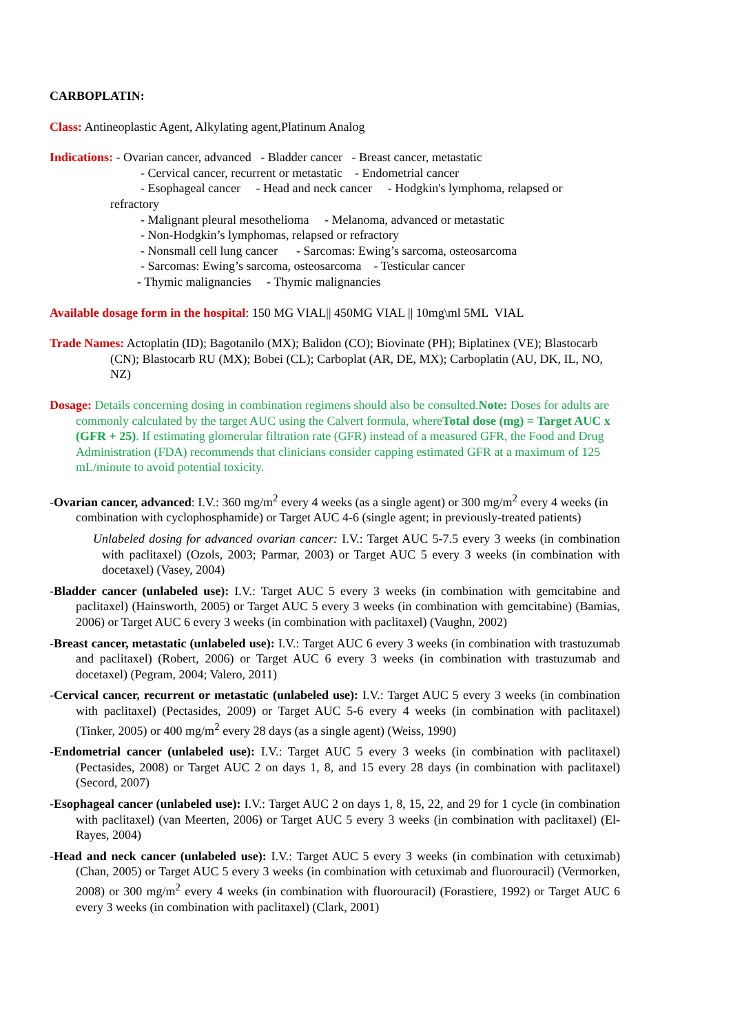CARBOPLATIN:
Class: Antineoplastic Agent, Alkylating agent,Platinum Analog
Indications: - Ovarian cancer, advanced - Bladder cancer - Breast cancer, metastatic
- Cervical cancer, recurrent or metastatic - Endometrial cancer
- Esophageal cancer - Head and neck cancer - Hodgkin's lymphoma, relapsed or
refractory
- Malignant pleural mesothelioma - Melanoma, advanced or metastatic
- Non-Hodgkin’s lymphomas, relapsed or refractory
- Nonsmall cell lung cancer - Sarcomas: Ewing’s sarcoma, osteosarcoma
- Sarcomas: Ewing’s sarcoma, osteosarcoma - Testicular cancer
- Thymic malignancies - Thymic malignancies
Available dosage form in the hospital: 150 MG VIAL|| 450MG VIAL || 10mg\ml 5ML VIAL
Trade Names: Actoplatin (ID); Bagotanilo (MX); Balidon (CO); Biovinate (PH); Biplatinex (VE); Blastocarb (CN); Blastocarb RU (MX); Bobei (CL); Carboplat (AR, DE, MX); Carboplatin (AU, DK, IL, NO, NZ)
Dosage: Details concerning dosing in combination regimens should also be consulted.Note: Doses for adults are commonly calculated by the target AUC using the Calvert formula, whereTotal dose (mg) = Target AUC x (GFR + 25). If estimating glomerular filtration rate (GFR) instead of a measured GFR, the Food and Drug Administration (FDA) recommends that clinicians consider capping estimated GFR at a maximum of 125 mL/minute to avoid potential toxicity.
-Ovarian cancer, advanced: I.V.: 360 mg/m<sup>2</sup> every 4 weeks (as a single agent) or 300 mg/m<sup>2</sup> every 4 weeks (in combination with cyclophosphamide) or Target AUC 4-6 (single agent; in previously-treated patients)
Unlabeled dosing for advanced ovarian cancer: I.V.: Target AUC 5-7.5 every 3 weeks (in combination with paclitaxel) (Ozols, 2003; Parmar, 2003) or Target AUC 5 every 3 weeks (in combination with docetaxel) (Vasey, 2004)
-Bladder cancer (unlabeled use): I.V.: Target AUC 5 every 3 weeks (in combination with gemcitabine and paclitaxel) (Hainsworth, 2005) or Target AUC 5 every 3 weeks (in combination with gemcitabine) (Bamias, 2006) or Target AUC 6 every 3 weeks (in combination with paclitaxel) (Vaughn, 2002)
-Breast cancer, metastatic (unlabeled use): I.V.: Target AUC 6 every 3 weeks (in combination with trastuzumab and paclitaxel) (Robert, 2006) or Target AUC 6 every 3 weeks (in combination with trastuzumab and docetaxel) (Pegram, 2004; Valero, 2011)
-Cervical cancer, recurrent or metastatic (unlabeled use): I.V.: Target AUC 5 every 3 weeks (in combination with paclitaxel) (Pectasides, 2009) or Target AUC 5-6 every 4 weeks (in combination with paclitaxel) (Tinker, 2005) or 400 mg/m<sup>2</sup> every 28 days (as a single agent) (Weiss, 1990)
-Endometrial cancer (unlabeled use): I.V.: Target AUC 5 every 3 weeks (in combination with paclitaxel) (Pectasides, 2008) or Target AUC 2 on days 1, 8, and 15 every 28 days (in combination with paclitaxel) (Secord, 2007)
-Esophageal cancer (unlabeled use): I.V.: Target AUC 2 on days 1, 8, 15, 22, and 29 for 1 cycle (in combination with paclitaxel) (van Meerten, 2006) or Target AUC 5 every 3 weeks (in combination with paclitaxel) (El-Rayes, 2004)
-Head and neck cancer (unlabeled use): I.V.: Target AUC 5 every 3 weeks (in combination with cetuximab) (Chan, 2005) or Target AUC 5 every 3 weeks (in combination with cetuximab and fluorouracil) (Vermorken, 2008) or 300 mg/m<sup>2</sup> every 4 weeks (in combination with fluorouracil) (Forastiere, 1992) or Target AUC 6 every 3 weeks (in combination with paclitaxel) (Clark, 2001)